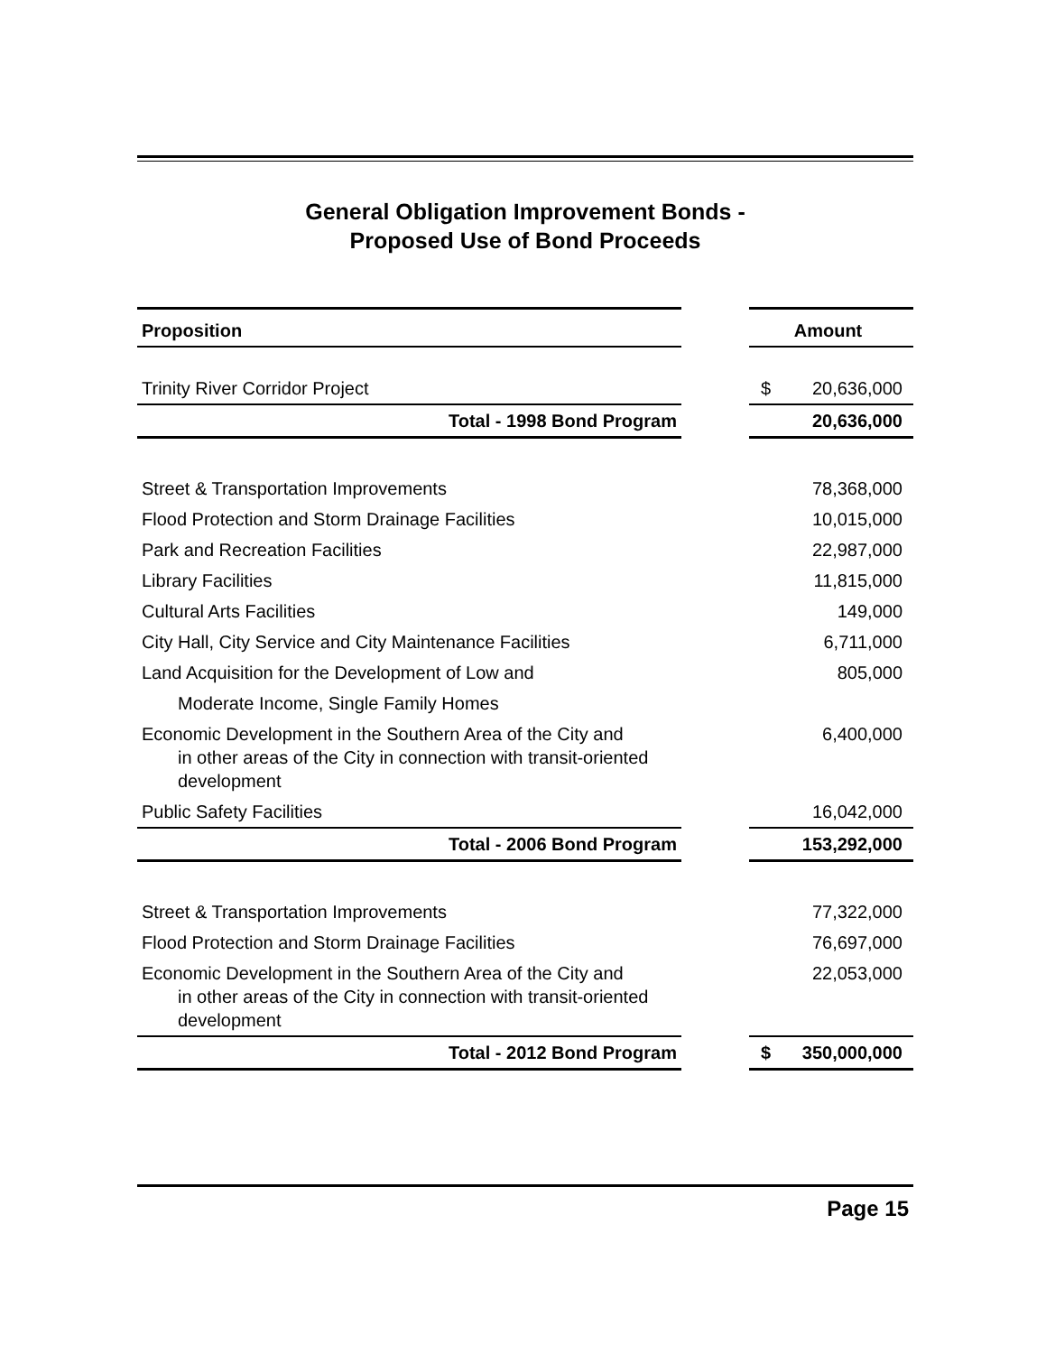General Obligation Improvement Bonds -
Proposed Use of Bond Proceeds
| Proposition | | Amount |
| --- | --- | --- |
| Trinity River Corridor Project | | $ 20,636,000 |
| Total - 1998 Bond Program | | 20,636,000 |
| Street & Transportation Improvements | | 78,368,000 |
| Flood Protection and Storm Drainage Facilities | | 10,015,000 |
| Park and Recreation Facilities | | 22,987,000 |
| Library Facilities | | 11,815,000 |
| Cultural Arts Facilities | | 149,000 |
| City Hall, City Service and City Maintenance Facilities | | 6,711,000 |
| Land Acquisition for the Development of Low and Moderate Income, Single Family Homes | | 805,000 |
| Economic Development in the Southern Area of the City and in other areas of the City in connection with transit-oriented development | | 6,400,000 |
| Public Safety Facilities | | 16,042,000 |
| Total - 2006 Bond Program | | 153,292,000 |
| Street & Transportation Improvements | | 77,322,000 |
| Flood Protection and Storm Drainage Facilities | | 76,697,000 |
| Economic Development in the Southern Area of the City and in other areas of the City in connection with transit-oriented development | | 22,053,000 |
| Total - 2012 Bond Program | | $ 350,000,000 |
Page 15